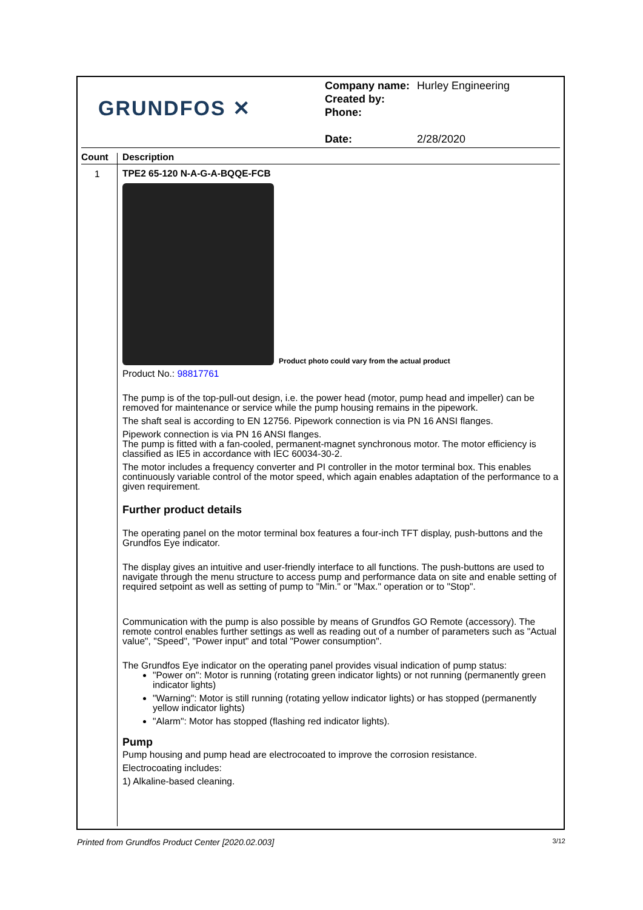GRUNDFOS ✕
| Company name: | Hurley Engineering |
| Created by: | |
| Phone: | |
| Date: | 2/28/2020 |
Count Description
1
TPE2 65-120 N-A-G-A-BQQE-FCB
Product photo could vary from the actual product
Product No.: 98817761
The pump is of the top-pull-out design, i.e. the power head (motor, pump head and impeller) can be removed for maintenance or service while the pump housing remains in the pipework.
The shaft seal is according to EN 12756. Pipework connection is via PN 16 ANSI flanges.
Pipework connection is via PN 16 ANSI flanges.
The pump is fitted with a fan-cooled, permanent-magnet synchronous motor. The motor efficiency is classified as IE5 in accordance with IEC 60034-30-2.
The motor includes a frequency converter and PI controller in the motor terminal box. This enables continuously variable control of the motor speed, which again enables adaptation of the performance to a given requirement.
Further product details
The operating panel on the motor terminal box features a four-inch TFT display, push-buttons and the Grundfos Eye indicator.
The display gives an intuitive and user-friendly interface to all functions. The push-buttons are used to navigate through the menu structure to access pump and performance data on site and enable setting of required setpoint as well as setting of pump to "Min." or "Max." operation or to "Stop".
Communication with the pump is also possible by means of Grundfos GO Remote (accessory). The remote control enables further settings as well as reading out of a number of parameters such as "Actual value", "Speed", "Power input" and total "Power consumption".
The Grundfos Eye indicator on the operating panel provides visual indication of pump status:
"Power on": Motor is running (rotating green indicator lights) or not running (permanently green indicator lights)
"Warning": Motor is still running (rotating yellow indicator lights) or has stopped (permanently yellow indicator lights)
"Alarm": Motor has stopped (flashing red indicator lights).
Pump
Pump housing and pump head are electrocoated to improve the corrosion resistance.
Electrocoating includes:
1) Alkaline-based cleaning.
Printed from Grundfos Product Center [2020.02.003] 3/12